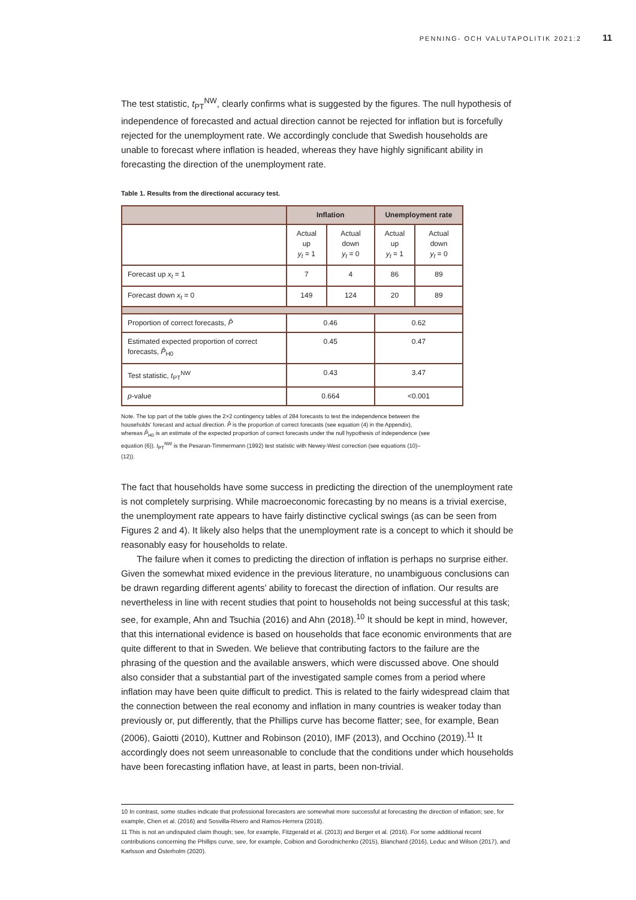PENNING- OCH VALUTAPOLITIK 2021:2 11
The test statistic, t<sub>PT</sub><sup>NW</sup>, clearly confirms what is suggested by the figures. The null hypothesis of independence of forecasted and actual direction cannot be rejected for inflation but is forcefully rejected for the unemployment rate. We accordingly conclude that Swedish households are unable to forecast where inflation is headed, whereas they have highly significant ability in forecasting the direction of the unemployment rate.
Table 1. Results from the directional accuracy test.
| | Inflation | | Unemployment rate | |
| --- | --- | --- | --- | --- |
| | Actual up y<sub>t</sub> = 1 | Actual down y<sub>t</sub> = 0 | Actual up y<sub>t</sub> = 1 | Actual down y<sub>t</sub> = 0 |
| Forecast up x<sub>t</sub> = 1 | 7 | 4 | 86 | 89 |
| Forecast down x<sub>t</sub> = 0 | 149 | 124 | 20 | 89 |
| Proportion of correct forecasts, P̂ | 0.46 | | 0.62 | |
| Estimated expected proportion of correct forecasts, P̂<sub>H0</sub> | 0.45 | | 0.47 | |
| Test statistic, t<sub>PT</sub><sup>NW</sup> | 0.43 | | 3.47 | |
| p -value | 0.664 | | <0.001 | |
Note. The top part of the table gives the 2×2 contingency tables of 284 forecasts to test the independence between the households’ forecast and actual direction. P̂ is the proportion of correct forecasts (see equation (4) in the Appendix), whereas P̂<sub>H0</sub> is an estimate of the expected proportion of correct forecasts under the null hypothesis of independence (see equation (6)). t<sub>PT</sub><sup>NW</sup> is the Pesaran-Timmermann (1992) test statistic with Newey-West correction (see equations (10)–(12)).
The fact that households have some success in predicting the direction of the unemployment rate is not completely surprising. While macroeconomic forecasting by no means is a trivial exercise, the unemployment rate appears to have fairly distinctive cyclical swings (as can be seen from Figures 2 and 4). It likely also helps that the unemployment rate is a concept to which it should be reasonably easy for households to relate.
The failure when it comes to predicting the direction of inflation is perhaps no surprise either. Given the somewhat mixed evidence in the previous literature, no unambiguous conclusions can be drawn regarding different agents’ ability to forecast the direction of inflation. Our results are nevertheless in line with recent studies that point to households not being successful at this task; see, for example, Ahn and Tsuchia (2016) and Ahn (2018).<sup>10</sup> It should be kept in mind, however, that this international evidence is based on households that face economic environments that are quite different to that in Sweden. We believe that contributing factors to the failure are the phrasing of the question and the available answers, which were discussed above. One should also consider that a substantial part of the investigated sample comes from a period where inflation may have been quite difficult to predict. This is related to the fairly widespread claim that the connection between the real economy and inflation in many countries is weaker today than previously or, put differently, that the Phillips curve has become flatter; see, for example, Bean (2006), Gaiotti (2010), Kuttner and Robinson (2010), IMF (2013), and Occhino (2019).<sup>11</sup> It accordingly does not seem unreasonable to conclude that the conditions under which households have been forecasting inflation have, at least in parts, been non-trivial.
10 In contrast, some studies indicate that professional forecasters are somewhat more successful at forecasting the direction of inflation; see, for example, Chen et al. (2016) and Sosvilla-Rivero and Ramos-Herrera (2018).
11 This is not an undisputed claim though; see, for example, Fitzgerald et al. (2013) and Berger et al. (2016). For some additional recent contributions concerning the Phillips curve, see, for example, Coibion and Gorodnichenko (2015), Blanchard (2016), Leduc and Wilson (2017), and Karlsson and Österholm (2020).